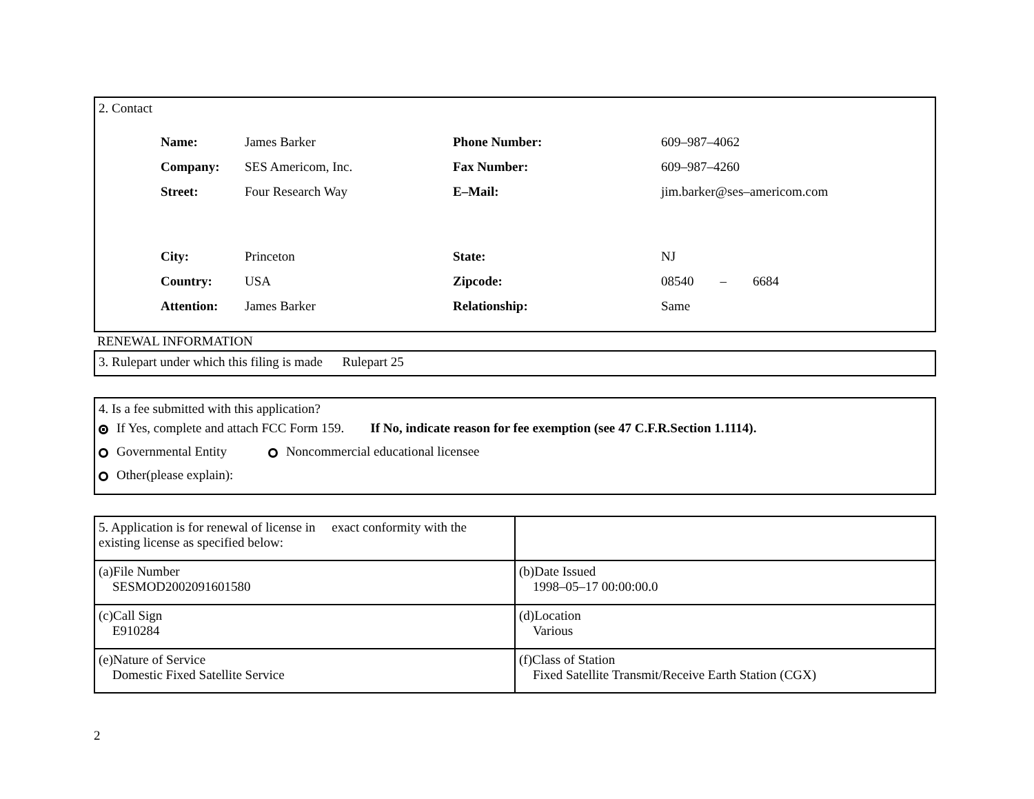2. Contact
| Name: | James Barker | Phone Number: | 609–987–4062 |
| Company: | SES Americom, Inc. | Fax Number: | 609–987–4260 |
| Street: | Four Research Way | E–Mail: | jim.barker@ses–americom.com |
| City: | Princeton | State: | NJ |
| Country: | USA | Zipcode: | 08540 – 6684 |
| Attention: | James Barker | Relationship: | Same |
RENEWAL INFORMATION
3. Rulepart under which this filing is made Rulepart 25
4. Is a fee submitted with this application?
If Yes, complete and attach FCC Form 159. If No, indicate reason for fee exemption (see 47 C.F.R.Section 1.1114).
Governmental Entity Noncommercial educational licensee
Other(please explain):
| 5. Application is for renewal of license in exact conformity with the existing license as specified below: | |
| (a)File Number SESMOD2002091601580 | (b)Date Issued 1998–05–17 00:00:00.0 |
| (c)Call Sign E910284 | (d)Location Various |
| (e)Nature of Service Domestic Fixed Satellite Service | (f)Class of Station Fixed Satellite Transmit/Receive Earth Station (CGX) |
2